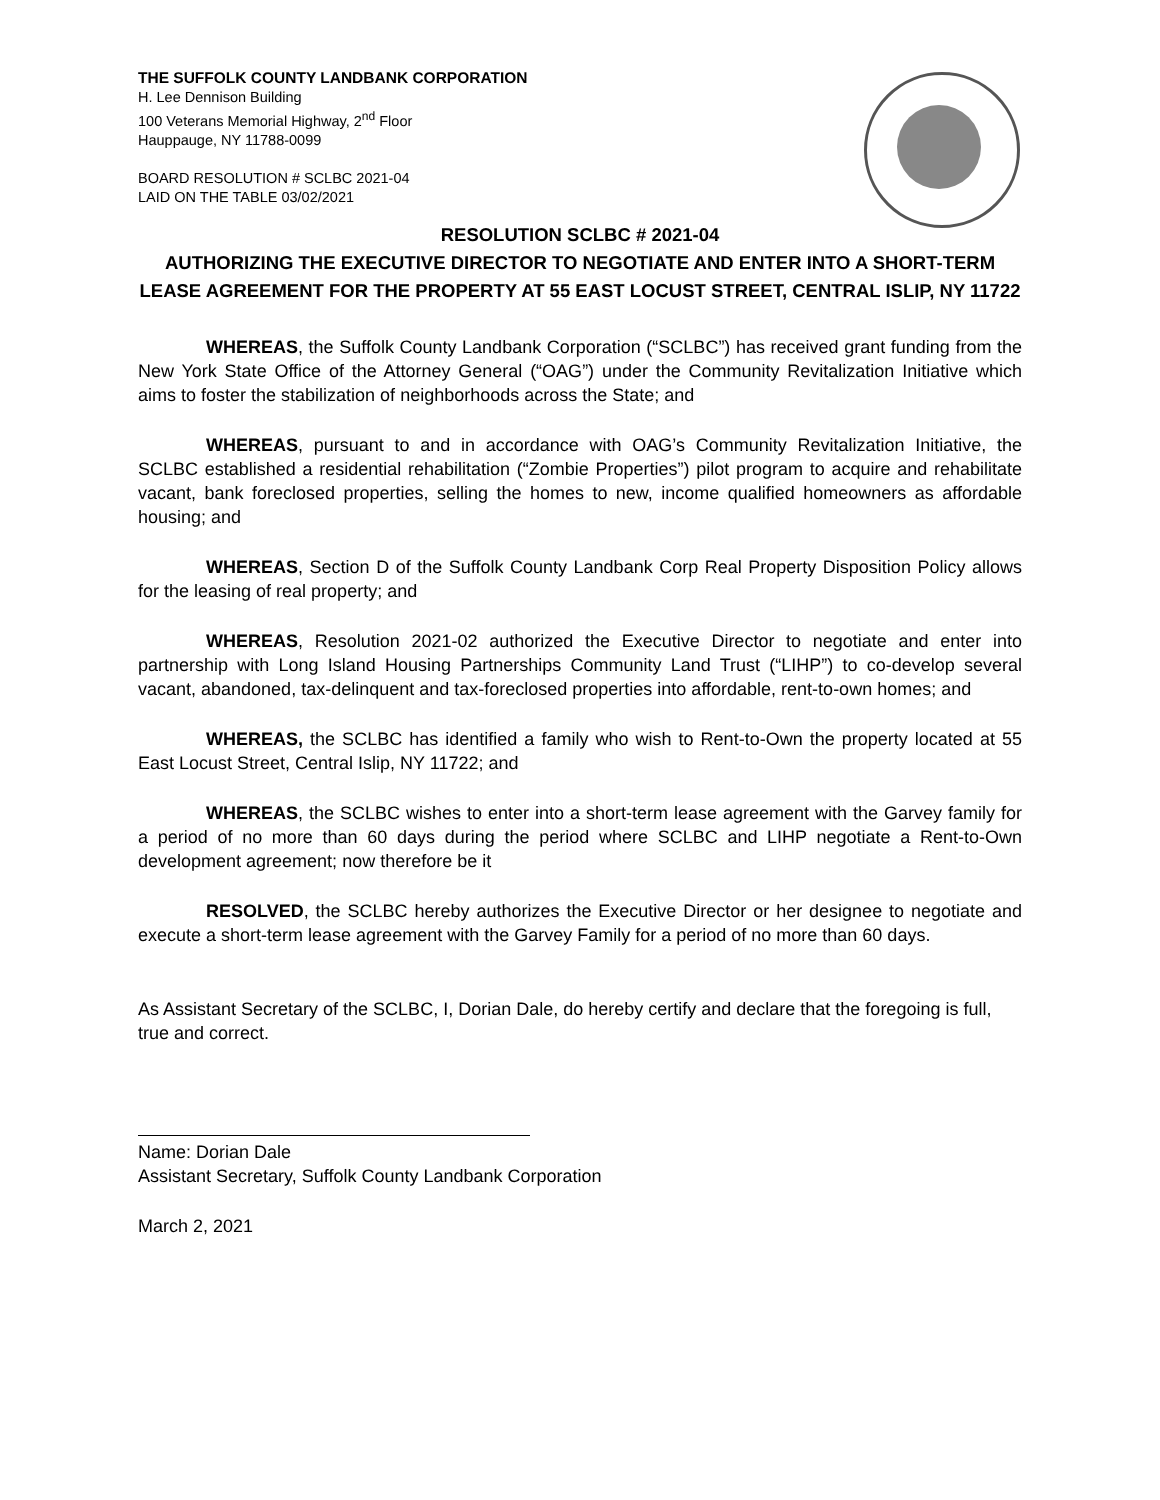THE SUFFOLK COUNTY LANDBANK CORPORATION
H. Lee Dennison Building
100 Veterans Memorial Highway, 2<sup>nd</sup> Floor
Hauppauge, NY 11788-0099
BOARD RESOLUTION # SCLBC 2021-04
LAID ON THE TABLE 03/02/2021
RESOLUTION SCLBC # 2021-04
AUTHORIZING THE EXECUTIVE DIRECTOR TO NEGOTIATE AND ENTER INTO A SHORT-TERM LEASE AGREEMENT FOR THE PROPERTY AT 55 EAST LOCUST STREET, CENTRAL ISLIP, NY 11722
WHEREAS, the Suffolk County Landbank Corporation (“SCLBC”) has received grant funding from the New York State Office of the Attorney General (“OAG”) under the Community Revitalization Initiative which aims to foster the stabilization of neighborhoods across the State; and
WHEREAS, pursuant to and in accordance with OAG’s Community Revitalization Initiative, the SCLBC established a residential rehabilitation (“Zombie Properties”) pilot program to acquire and rehabilitate vacant, bank foreclosed properties, selling the homes to new, income qualified homeowners as affordable housing; and
WHEREAS, Section D of the Suffolk County Landbank Corp Real Property Disposition Policy allows for the leasing of real property; and
WHEREAS, Resolution 2021-02 authorized the Executive Director to negotiate and enter into partnership with Long Island Housing Partnerships Community Land Trust (“LIHP”) to co-develop several vacant, abandoned, tax-delinquent and tax-foreclosed properties into affordable, rent-to-own homes; and
WHEREAS, the SCLBC has identified a family who wish to Rent-to-Own the property located at 55 East Locust Street, Central Islip, NY 11722; and
WHEREAS, the SCLBC wishes to enter into a short-term lease agreement with the Garvey family for a period of no more than 60 days during the period where SCLBC and LIHP negotiate a Rent-to-Own development agreement; now therefore be it
RESOLVED, the SCLBC hereby authorizes the Executive Director or her designee to negotiate and execute a short-term lease agreement with the Garvey Family for a period of no more than 60 days.
As Assistant Secretary of the SCLBC, I, Dorian Dale, do hereby certify and declare that the foregoing is full, true and correct.
Name: Dorian Dale
Assistant Secretary, Suffolk County Landbank Corporation
March 2, 2021